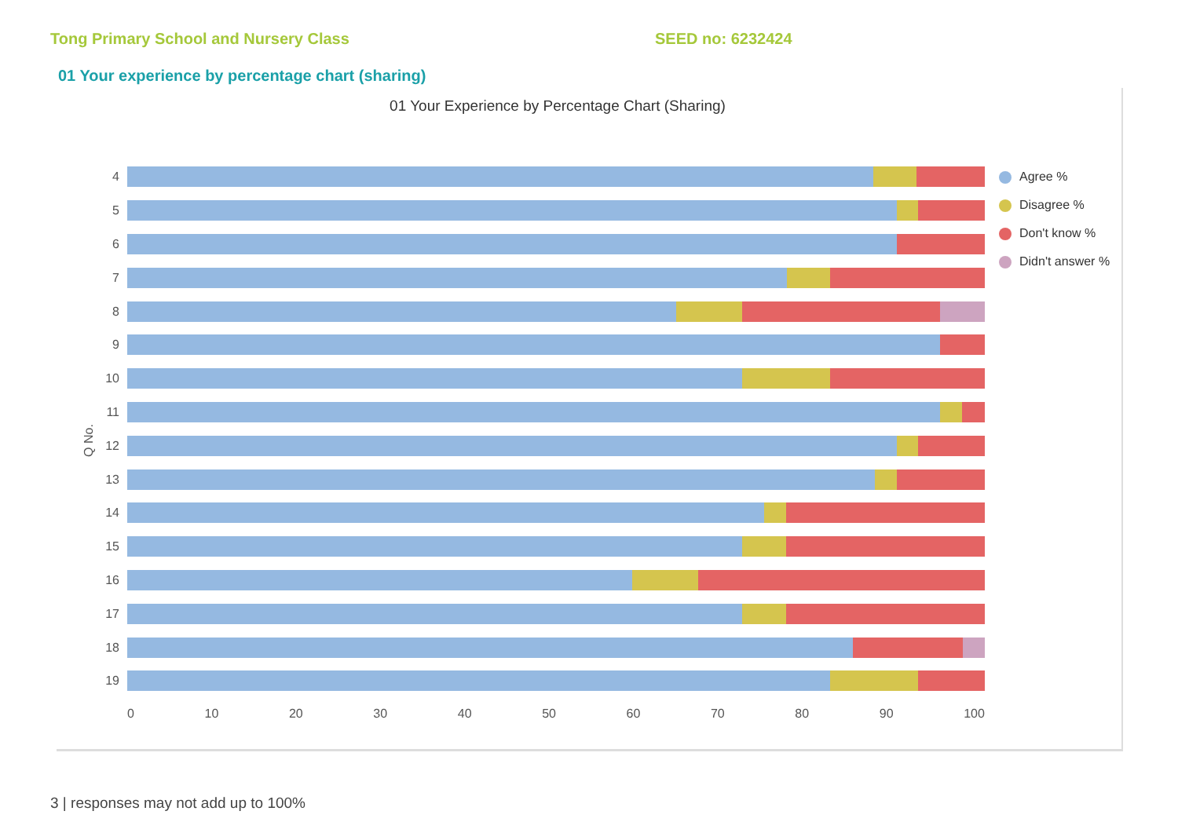Tong Primary School and Nursery Class SEED no: 6232424
01 Your experience by percentage chart (sharing)
01 Your Experience by Percentage Chart (Sharing)
Q No.
4
5
6
7
8
9
10
11
12
13
14
15
16
17
18
19
0 10 20 30 40 50 60 70 80 90 100
Agree %
Disagree %
Don't know %
Didn't answer %
3 | responses may not add up to 100%